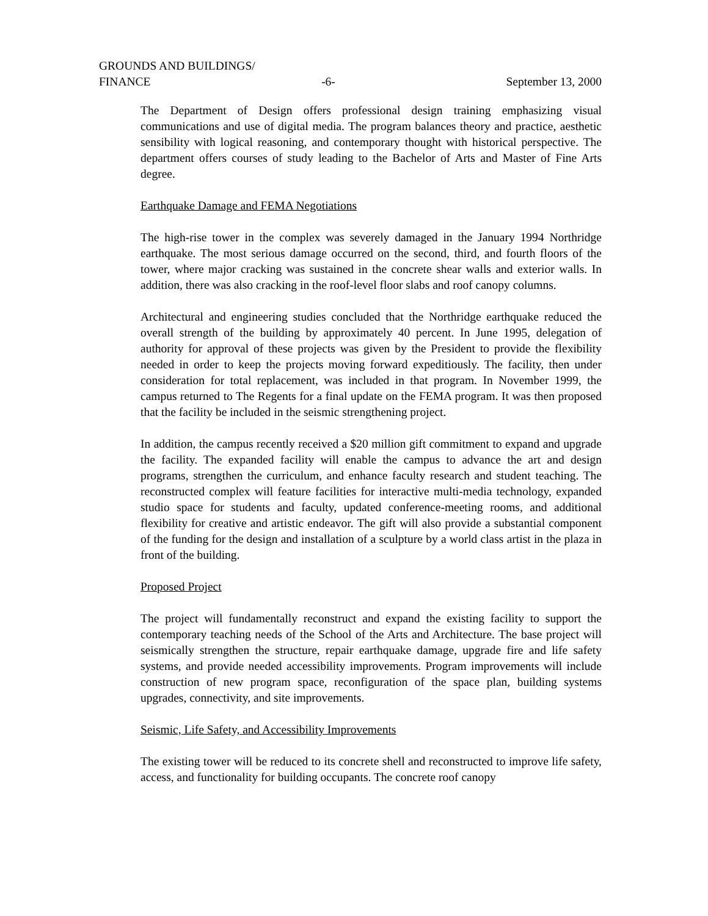GROUNDS AND BUILDINGS/
FINANCE -6- September 13, 2000
The Department of Design offers professional design training emphasizing visual communications and use of digital media. The program balances theory and practice, aesthetic sensibility with logical reasoning, and contemporary thought with historical perspective. The department offers courses of study leading to the Bachelor of Arts and Master of Fine Arts degree.
Earthquake Damage and FEMA Negotiations
The high-rise tower in the complex was severely damaged in the January 1994 Northridge earthquake. The most serious damage occurred on the second, third, and fourth floors of the tower, where major cracking was sustained in the concrete shear walls and exterior walls. In addition, there was also cracking in the roof-level floor slabs and roof canopy columns.
Architectural and engineering studies concluded that the Northridge earthquake reduced the overall strength of the building by approximately 40 percent. In June 1995, delegation of authority for approval of these projects was given by the President to provide the flexibility needed in order to keep the projects moving forward expeditiously. The facility, then under consideration for total replacement, was included in that program. In November 1999, the campus returned to The Regents for a final update on the FEMA program. It was then proposed that the facility be included in the seismic strengthening project.
In addition, the campus recently received a $20 million gift commitment to expand and upgrade the facility. The expanded facility will enable the campus to advance the art and design programs, strengthen the curriculum, and enhance faculty research and student teaching. The reconstructed complex will feature facilities for interactive multi-media technology, expanded studio space for students and faculty, updated conference-meeting rooms, and additional flexibility for creative and artistic endeavor. The gift will also provide a substantial component of the funding for the design and installation of a sculpture by a world class artist in the plaza in front of the building.
Proposed Project
The project will fundamentally reconstruct and expand the existing facility to support the contemporary teaching needs of the School of the Arts and Architecture. The base project will seismically strengthen the structure, repair earthquake damage, upgrade fire and life safety systems, and provide needed accessibility improvements. Program improvements will include construction of new program space, reconfiguration of the space plan, building systems upgrades, connectivity, and site improvements.
Seismic, Life Safety, and Accessibility Improvements
The existing tower will be reduced to its concrete shell and reconstructed to improve life safety, access, and functionality for building occupants. The concrete roof canopy